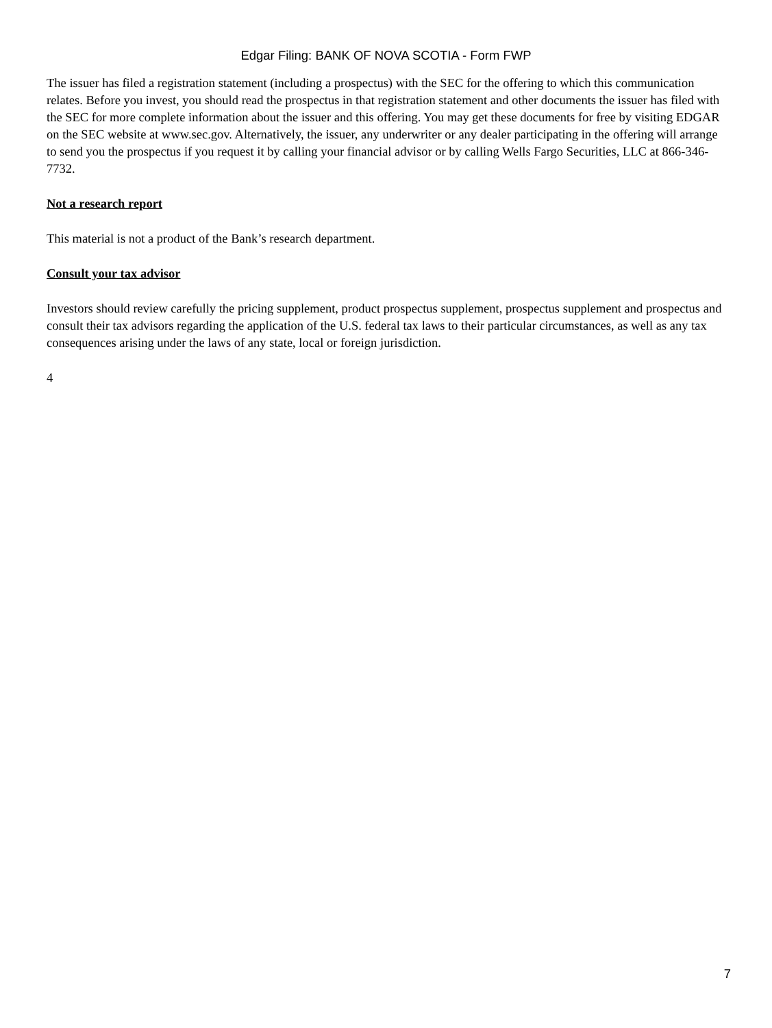Edgar Filing: BANK OF NOVA SCOTIA - Form FWP
The issuer has filed a registration statement (including a prospectus) with the SEC for the offering to which this communication relates. Before you invest, you should read the prospectus in that registration statement and other documents the issuer has filed with the SEC for more complete information about the issuer and this offering. You may get these documents for free by visiting EDGAR on the SEC website at www.sec.gov. Alternatively, the issuer, any underwriter or any dealer participating in the offering will arrange to send you the prospectus if you request it by calling your financial advisor or by calling Wells Fargo Securities, LLC at 866-346-7732.
Not a research report
This material is not a product of the Bank’s research department.
Consult your tax advisor
Investors should review carefully the pricing supplement, product prospectus supplement, prospectus supplement and prospectus and consult their tax advisors regarding the application of the U.S. federal tax laws to their particular circumstances, as well as any tax consequences arising under the laws of any state, local or foreign jurisdiction.
4
7